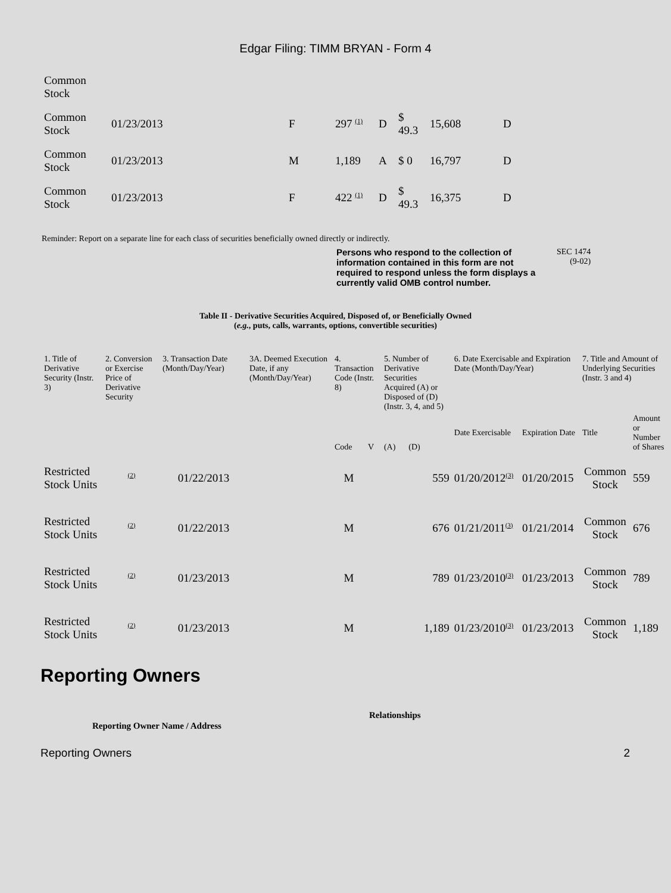Edgar Filing: TIMM BRYAN - Form 4
| Common Stock | | | | | | | |
| Common Stock | 01/23/2013 | F | 297 <sup>(1)</sup> | D | $ 49.3 | 15,608 | D |
| Common Stock | 01/23/2013 | M | 1,189 | A | $ 0 | 16,797 | D |
| Common Stock | 01/23/2013 | F | 422 <sup>(1)</sup> | D | $ 49.3 | 16,375 | D |
Reminder: Report on a separate line for each class of securities beneficially owned directly or indirectly.
Persons who respond to the collection of information contained in this form are not required to respond unless the form displays a currently valid OMB control number. SEC 1474
(9-02)
Table II - Derivative Securities Acquired, Disposed of, or Beneficially Owned
(e.g., puts, calls, warrants, options, convertible securities)
| 1. Title of Derivative Security (Instr. 3) | 2. Conversion or Exercise Price of Derivative Security | 3. Transaction Date (Month/Day/Year) | 3A. Deemed Execution Date, if any (Month/Day/Year) | 4. Transaction Code (Instr. 8) | | 5. Number of Derivative Securities Acquired (A) or Disposed of (D) (Instr. 3, 4, and 5) | | 6. Date Exercisable and Expiration Date (Month/Day/Year) | | 7. Title and Amount of Underlying Securities (Instr. 3 and 4) | |
| | | | | Code | V | (A) | (D) | Date Exercisable | Expiration Date | Title | Amount or Number of Shares |
| Restricted Stock Units | <sup>(2)</sup> | 01/22/2013 | | M | | | 559 | 01/20/2012<sup>(3)</sup> | 01/20/2015 | Common Stock | 559 |
| Restricted Stock Units | <sup>(2)</sup> | 01/22/2013 | | M | | | 676 | 01/21/2011<sup>(3)</sup> | 01/21/2014 | Common Stock | 676 |
| Restricted Stock Units | <sup>(2)</sup> | 01/23/2013 | | M | | | 789 | 01/23/2010<sup>(3)</sup> | 01/23/2013 | Common Stock | 789 |
| Restricted Stock Units | <sup>(2)</sup> | 01/23/2013 | | M | | | 1,189 | 01/23/2010<sup>(3)</sup> | 01/23/2013 | Common Stock | 1,189 |
Reporting Owners
Reporting Owner Name / Address
Relationships
Reporting Owners 2